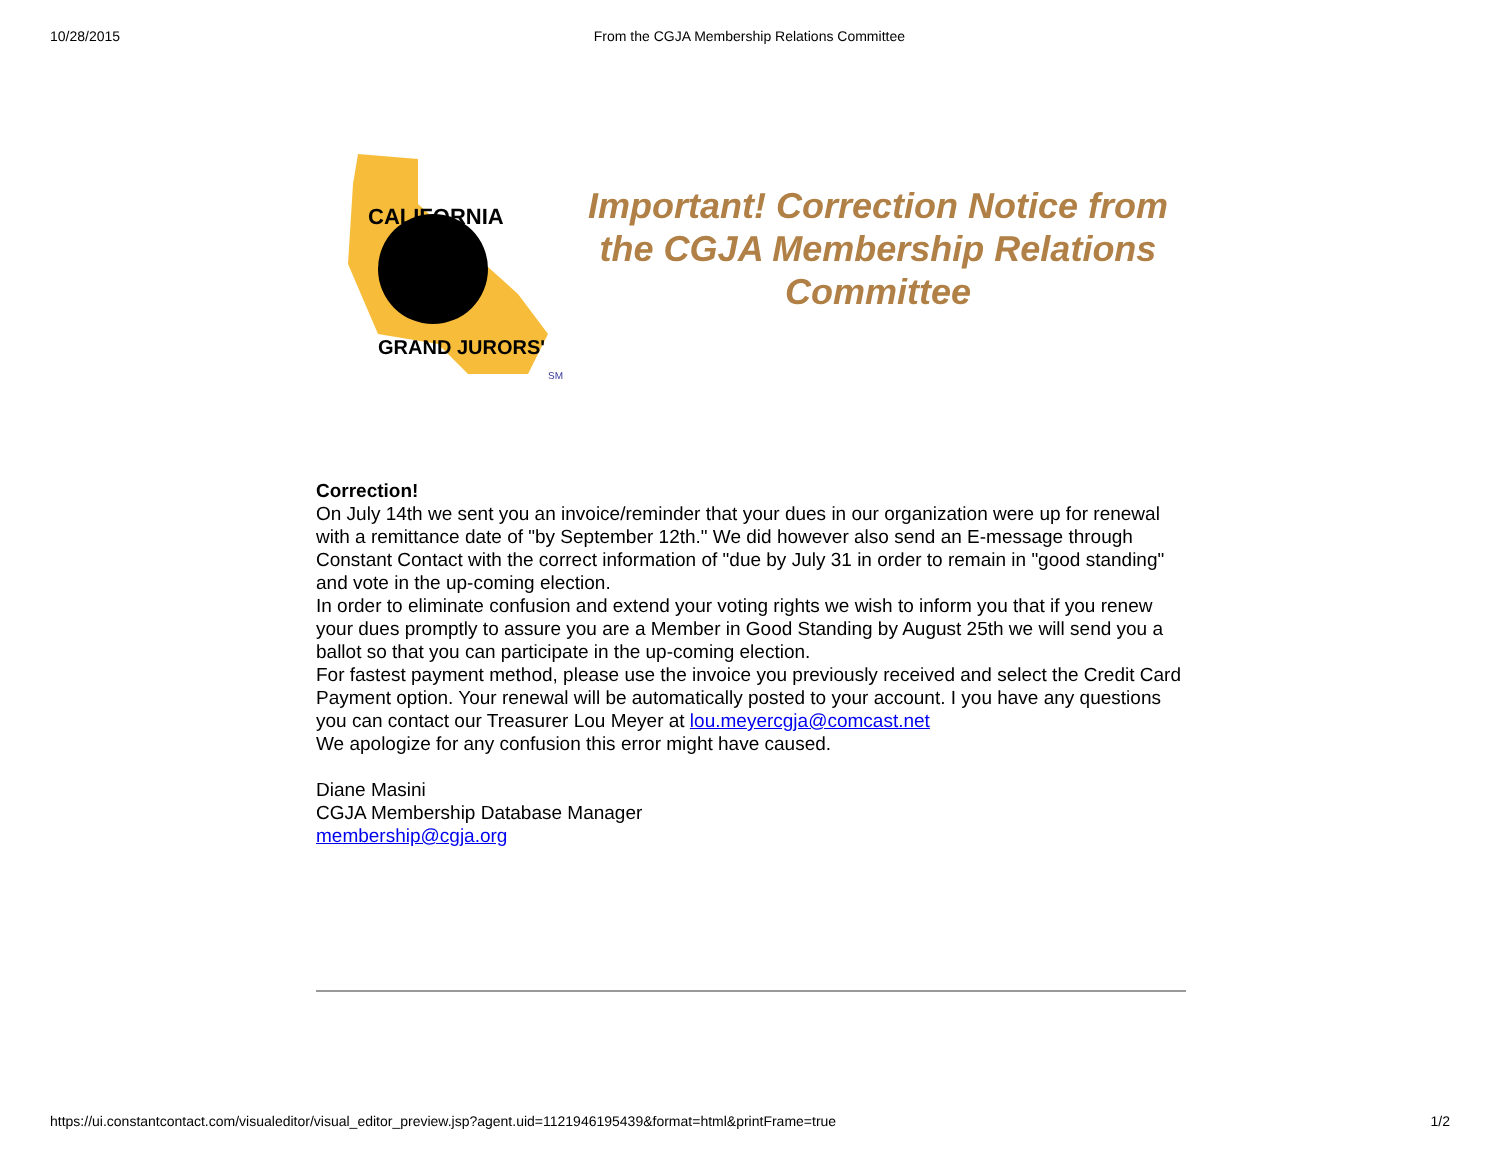10/28/2015 From the CGJA Membership Relations Committee
CALIFORNIA
GRAND JURORS'
SM
Important! Correction Notice from the CGJA Membership Relations Committee
Correction!
On July 14th we sent you an invoice/reminder that your dues in our organization were up for renewal with a remittance date of "by September 12th." We did however also send an E-message through Constant Contact with the correct information of "due by July 31 in order to remain in "good standing" and vote in the up-coming election.
In order to eliminate confusion and extend your voting rights we wish to inform you that if you renew your dues promptly to assure you are a Member in Good Standing by August 25th we will send you a ballot so that you can participate in the up-coming election.
For fastest payment method, please use the invoice you previously received and select the Credit Card Payment option. Your renewal will be automatically posted to your account. I you have any questions you can contact our Treasurer Lou Meyer at lou.meyercgja@comcast.net
We apologize for any confusion this error might have caused.
Diane Masini
CGJA Membership Database Manager
membership@cgja.org
https://ui.constantcontact.com/visualeditor/visual_editor_preview.jsp?agent.uid=1121946195439&format=html&printFrame=true 1/2